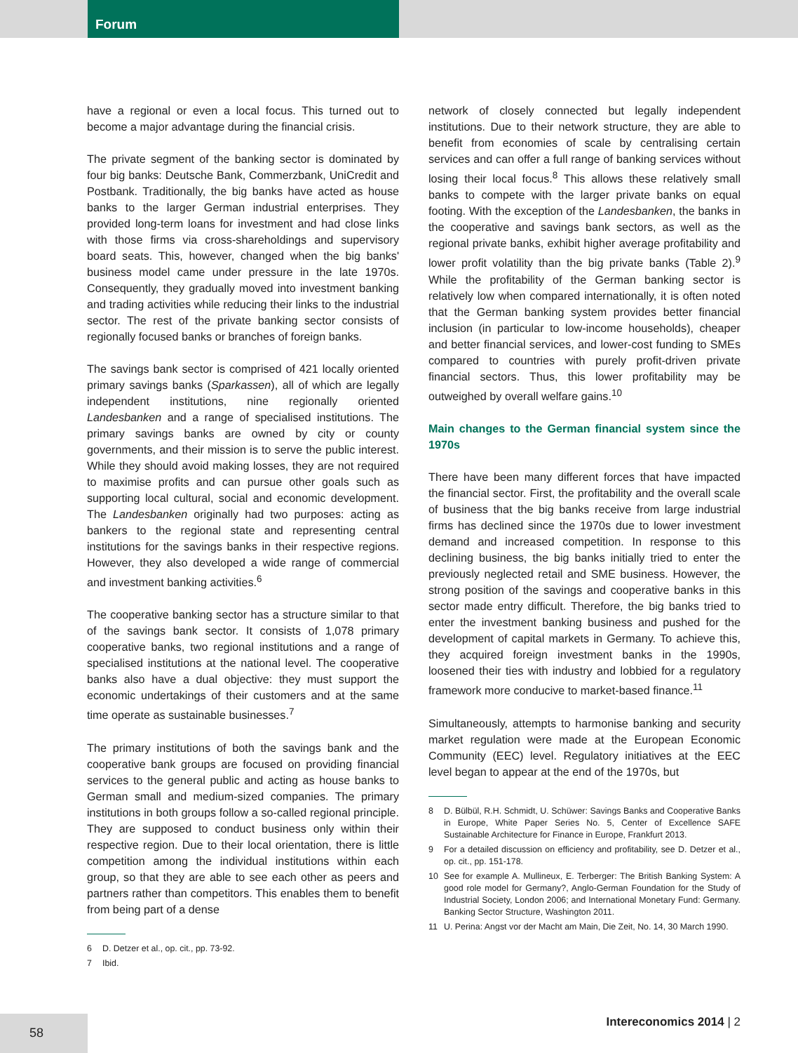Forum
have a regional or even a local focus. This turned out to become a major advantage during the financial crisis.
The private segment of the banking sector is dominated by four big banks: Deutsche Bank, Commerzbank, UniCredit and Postbank. Traditionally, the big banks have acted as house banks to the larger German industrial enterprises. They provided long-term loans for investment and had close links with those firms via cross-shareholdings and supervisory board seats. This, however, changed when the big banks' business model came under pressure in the late 1970s. Consequently, they gradually moved into investment banking and trading activities while reducing their links to the industrial sector. The rest of the private banking sector consists of regionally focused banks or branches of foreign banks.
The savings bank sector is comprised of 421 locally oriented primary savings banks (Sparkassen), all of which are legally independent institutions, nine regionally oriented Landesbanken and a range of specialised institutions. The primary savings banks are owned by city or county governments, and their mission is to serve the public interest. While they should avoid making losses, they are not required to maximise profits and can pursue other goals such as supporting local cultural, social and economic development. The Landesbanken originally had two purposes: acting as bankers to the regional state and representing central institutions for the savings banks in their respective regions. However, they also developed a wide range of commercial and investment banking activities.<sup>6</sup>
The cooperative banking sector has a structure similar to that of the savings bank sector. It consists of 1,078 primary cooperative banks, two regional institutions and a range of specialised institutions at the national level. The cooperative banks also have a dual objective: they must support the economic undertakings of their customers and at the same time operate as sustainable businesses.<sup>7</sup>
The primary institutions of both the savings bank and the cooperative bank groups are focused on providing financial services to the general public and acting as house banks to German small and medium-sized companies. The primary institutions in both groups follow a so-called regional principle. They are supposed to conduct business only within their respective region. Due to their local orientation, there is little competition among the individual institutions within each group, so that they are able to see each other as peers and partners rather than competitors. This enables them to benefit from being part of a dense
6 D. Detzer et al., op. cit., pp. 73-92.
7 Ibid.
network of closely connected but legally independent institutions. Due to their network structure, they are able to benefit from economies of scale by centralising certain services and can offer a full range of banking services without losing their local focus.<sup>8</sup> This allows these relatively small banks to compete with the larger private banks on equal footing. With the exception of the Landesbanken, the banks in the cooperative and savings bank sectors, as well as the regional private banks, exhibit higher average profitability and lower profit volatility than the big private banks (Table 2).<sup>9</sup> While the profitability of the German banking sector is relatively low when compared internationally, it is often noted that the German banking system provides better financial inclusion (in particular to low-income households), cheaper and better financial services, and lower-cost funding to SMEs compared to countries with purely profit-driven private financial sectors. Thus, this lower profitability may be outweighed by overall welfare gains.<sup>10</sup>
Main changes to the German financial system since the 1970s
There have been many different forces that have impacted the financial sector. First, the profitability and the overall scale of business that the big banks receive from large industrial firms has declined since the 1970s due to lower investment demand and increased competition. In response to this declining business, the big banks initially tried to enter the previously neglected retail and SME business. However, the strong position of the savings and cooperative banks in this sector made entry difficult. Therefore, the big banks tried to enter the investment banking business and pushed for the development of capital markets in Germany. To achieve this, they acquired foreign investment banks in the 1990s, loosened their ties with industry and lobbied for a regulatory framework more conducive to market-based finance.<sup>11</sup>
Simultaneously, attempts to harmonise banking and security market regulation were made at the European Economic Community (EEC) level. Regulatory initiatives at the EEC level began to appear at the end of the 1970s, but
8 D. Bülbül, R.H. Schmidt, U. Schüwer: Savings Banks and Cooperative Banks in Europe, White Paper Series No. 5, Center of Excellence SAFE Sustainable Architecture for Finance in Europe, Frankfurt 2013.
9 For a detailed discussion on efficiency and profitability, see D. Detzer et al., op. cit., pp. 151-178.
10 See for example A. Mullineux, E. Terberger: The British Banking System: A good role model for Germany?, Anglo-German Foundation for the Study of Industrial Society, London 2006; and International Monetary Fund: Germany. Banking Sector Structure, Washington 2011.
11 U. Perina: Angst vor der Macht am Main, Die Zeit, No. 14, 30 March 1990.
58 Intereconomics 2014 | 2